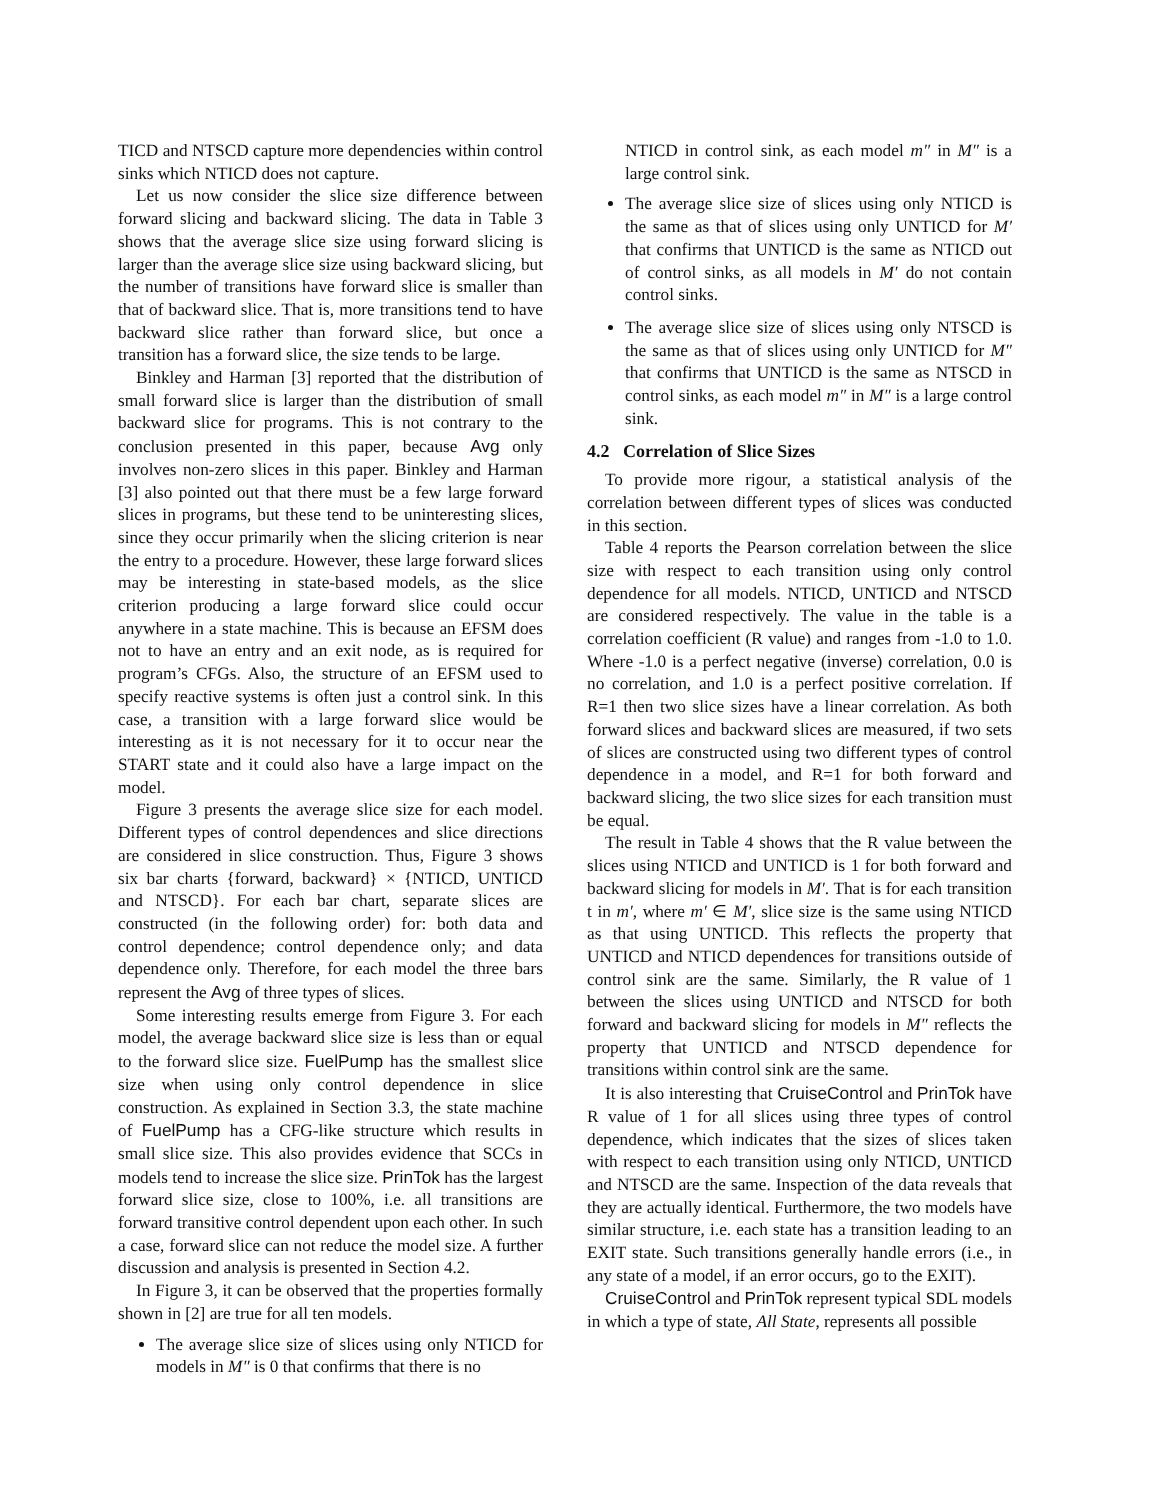TICD and NTSCD capture more dependencies within control sinks which NTICD does not capture.
Let us now consider the slice size difference between forward slicing and backward slicing. The data in Table 3 shows that the average slice size using forward slicing is larger than the average slice size using backward slicing, but the number of transitions have forward slice is smaller than that of backward slice. That is, more transitions tend to have backward slice rather than forward slice, but once a transition has a forward slice, the size tends to be large.
Binkley and Harman [3] reported that the distribution of small forward slice is larger than the distribution of small backward slice for programs. This is not contrary to the conclusion presented in this paper, because Avg only involves non-zero slices in this paper. Binkley and Harman [3] also pointed out that there must be a few large forward slices in programs, but these tend to be uninteresting slices, since they occur primarily when the slicing criterion is near the entry to a procedure. However, these large forward slices may be interesting in state-based models, as the slice criterion producing a large forward slice could occur anywhere in a state machine. This is because an EFSM does not to have an entry and an exit node, as is required for program’s CFGs. Also, the structure of an EFSM used to specify reactive systems is often just a control sink. In this case, a transition with a large forward slice would be interesting as it is not necessary for it to occur near the START state and it could also have a large impact on the model.
Figure 3 presents the average slice size for each model. Different types of control dependences and slice directions are considered in slice construction. Thus, Figure 3 shows six bar charts {forward, backward} × {NTICD, UNTICD and NTSCD}. For each bar chart, separate slices are constructed (in the following order) for: both data and control dependence; control dependence only; and data dependence only. Therefore, for each model the three bars represent the Avg of three types of slices.
Some interesting results emerge from Figure 3. For each model, the average backward slice size is less than or equal to the forward slice size. FuelPump has the smallest slice size when using only control dependence in slice construction. As explained in Section 3.3, the state machine of FuelPump has a CFG-like structure which results in small slice size. This also provides evidence that SCCs in models tend to increase the slice size. PrinTok has the largest forward slice size, close to 100%, i.e. all transitions are forward transitive control dependent upon each other. In such a case, forward slice can not reduce the model size. A further discussion and analysis is presented in Section 4.2.
In Figure 3, it can be observed that the properties formally shown in [2] are true for all ten models.
The average slice size of slices using only NTICD for models in M″ is 0 that confirms that there is no
NTICD in control sink, as each model m″ in M″ is a large control sink.
The average slice size of slices using only NTICD is the same as that of slices using only UNTICD for M′ that confirms that UNTICD is the same as NTICD out of control sinks, as all models in M′ do not contain control sinks.
The average slice size of slices using only NTSCD is the same as that of slices using only UNTICD for M″ that confirms that UNTICD is the same as NTSCD in control sinks, as each model m″ in M″ is a large control sink.
4.2 Correlation of Slice Sizes
To provide more rigour, a statistical analysis of the correlation between different types of slices was conducted in this section.
Table 4 reports the Pearson correlation between the slice size with respect to each transition using only control dependence for all models. NTICD, UNTICD and NTSCD are considered respectively. The value in the table is a correlation coefficient (R value) and ranges from -1.0 to 1.0. Where -1.0 is a perfect negative (inverse) correlation, 0.0 is no correlation, and 1.0 is a perfect positive correlation. If R=1 then two slice sizes have a linear correlation. As both forward slices and backward slices are measured, if two sets of slices are constructed using two different types of control dependence in a model, and R=1 for both forward and backward slicing, the two slice sizes for each transition must be equal.
The result in Table 4 shows that the R value between the slices using NTICD and UNTICD is 1 for both forward and backward slicing for models in M′. That is for each transition t in m′, where m′ ∈ M′, slice size is the same using NTICD as that using UNTICD. This reflects the property that UNTICD and NTICD dependences for transitions outside of control sink are the same. Similarly, the R value of 1 between the slices using UNTICD and NTSCD for both forward and backward slicing for models in M″ reflects the property that UNTICD and NTSCD dependence for transitions within control sink are the same.
It is also interesting that CruiseControl and PrinTok have R value of 1 for all slices using three types of control dependence, which indicates that the sizes of slices taken with respect to each transition using only NTICD, UNTICD and NTSCD are the same. Inspection of the data reveals that they are actually identical. Furthermore, the two models have similar structure, i.e. each state has a transition leading to an EXIT state. Such transitions generally handle errors (i.e., in any state of a model, if an error occurs, go to the EXIT).
CruiseControl and PrinTok represent typical SDL models in which a type of state, All State, represents all possible